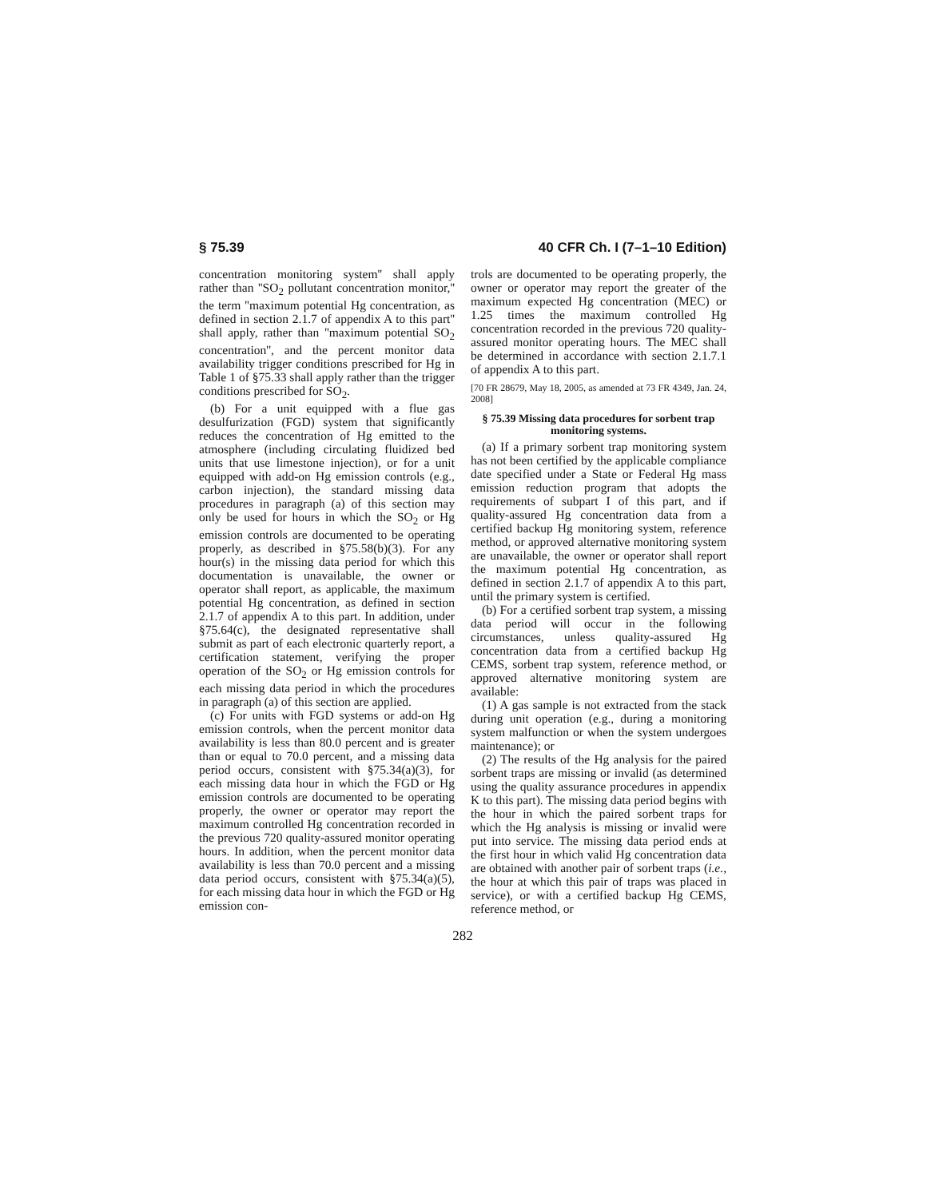§ 75.39 40 CFR Ch. I (7–1–10 Edition)
concentration monitoring system'' shall apply rather than ''SO<sub>2</sub> pollutant concentration monitor,'' the term ''maximum potential Hg concentration, as defined in section 2.1.7 of appendix A to this part'' shall apply, rather than ''maximum potential SO<sub>2</sub> concentration'', and the percent monitor data availability trigger conditions prescribed for Hg in Table 1 of §75.33 shall apply rather than the trigger conditions prescribed for SO<sub>2</sub>.
(b) For a unit equipped with a flue gas desulfurization (FGD) system that significantly reduces the concentration of Hg emitted to the atmosphere (including circulating fluidized bed units that use limestone injection), or for a unit equipped with add-on Hg emission controls (e.g., carbon injection), the standard missing data procedures in paragraph (a) of this section may only be used for hours in which the SO<sub>2</sub> or Hg emission controls are documented to be operating properly, as described in §75.58(b)(3). For any hour(s) in the missing data period for which this documentation is unavailable, the owner or operator shall report, as applicable, the maximum potential Hg concentration, as defined in section 2.1.7 of appendix A to this part. In addition, under §75.64(c), the designated representative shall submit as part of each electronic quarterly report, a certification statement, verifying the proper operation of the SO<sub>2</sub> or Hg emission controls for each missing data period in which the procedures in paragraph (a) of this section are applied.
(c) For units with FGD systems or add-on Hg emission controls, when the percent monitor data availability is less than 80.0 percent and is greater than or equal to 70.0 percent, and a missing data period occurs, consistent with §75.34(a)(3), for each missing data hour in which the FGD or Hg emission controls are documented to be operating properly, the owner or operator may report the maximum controlled Hg concentration recorded in the previous 720 quality-assured monitor operating hours. In addition, when the percent monitor data availability is less than 70.0 percent and a missing data period occurs, consistent with §75.34(a)(5), for each missing data hour in which the FGD or Hg emission con-
trols are documented to be operating properly, the owner or operator may report the greater of the maximum expected Hg concentration (MEC) or 1.25 times the maximum controlled Hg concentration recorded in the previous 720 quality-assured monitor operating hours. The MEC shall be determined in accordance with section 2.1.7.1 of appendix A to this part.
[70 FR 28679, May 18, 2005, as amended at 73 FR 4349, Jan. 24, 2008]
§ 75.39 Missing data procedures for sorbent trap monitoring systems.
(a) If a primary sorbent trap monitoring system has not been certified by the applicable compliance date specified under a State or Federal Hg mass emission reduction program that adopts the requirements of subpart I of this part, and if quality-assured Hg concentration data from a certified backup Hg monitoring system, reference method, or approved alternative monitoring system are unavailable, the owner or operator shall report the maximum potential Hg concentration, as defined in section 2.1.7 of appendix A to this part, until the primary system is certified.
(b) For a certified sorbent trap system, a missing data period will occur in the following circumstances, unless quality-assured Hg concentration data from a certified backup Hg CEMS, sorbent trap system, reference method, or approved alternative monitoring system are available:
(1) A gas sample is not extracted from the stack during unit operation (e.g., during a monitoring system malfunction or when the system undergoes maintenance); or
(2) The results of the Hg analysis for the paired sorbent traps are missing or invalid (as determined using the quality assurance procedures in appendix K to this part). The missing data period begins with the hour in which the paired sorbent traps for which the Hg analysis is missing or invalid were put into service. The missing data period ends at the first hour in which valid Hg concentration data are obtained with another pair of sorbent traps (i.e., the hour at which this pair of traps was placed in service), or with a certified backup Hg CEMS, reference method, or
282